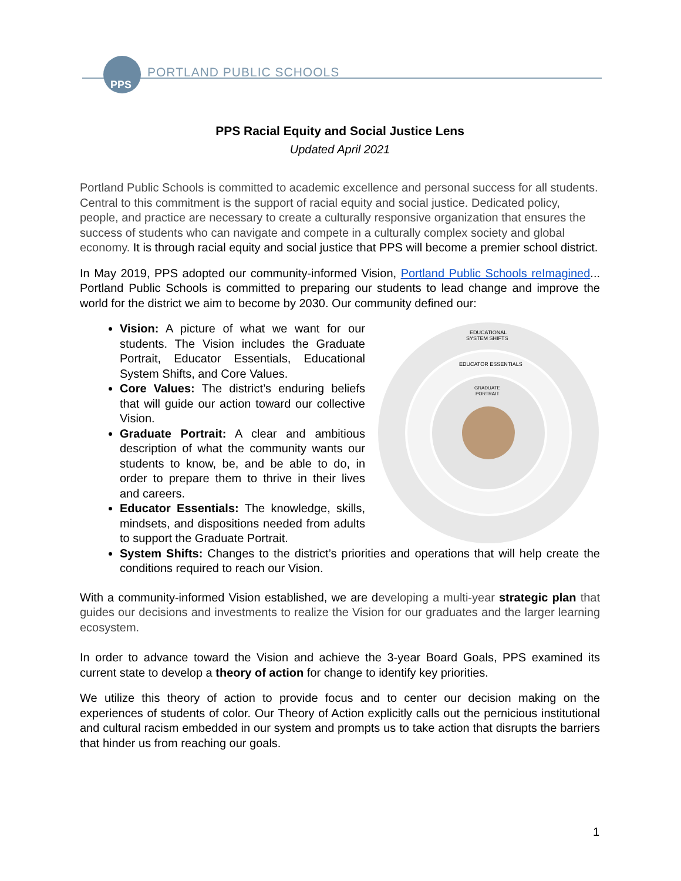PPS
PORTLAND PUBLIC SCHOOLS
PPS Racial Equity and Social Justice Lens
Updated April 2021
Portland Public Schools is committed to academic excellence and personal success for all students. Central to this commitment is the support of racial equity and social justice. Dedicated policy, people, and practice are necessary to create a culturally responsive organization that ensures the success of students who can navigate and compete in a culturally complex society and global economy. It is through racial equity and social justice that PPS will become a premier school district.
In May 2019, PPS adopted our community-informed Vision, Portland Public Schools reImagined... Portland Public Schools is committed to preparing our students to lead change and improve the world for the district we aim to become by 2030. Our community defined our:
EDUCATIONAL
SYSTEM SHIFTS
EDUCATOR ESSENTIALS
GRADUATE
PORTRAIT
Vision: A picture of what we want for our students. The Vision includes the Graduate Portrait, Educator Essentials, Educational System Shifts, and Core Values.
Core Values: The district’s enduring beliefs that will guide our action toward our collective Vision.
Graduate Portrait: A clear and ambitious description of what the community wants our students to know, be, and be able to do, in order to prepare them to thrive in their lives and careers.
Educator Essentials: The knowledge, skills, mindsets, and dispositions needed from adults to support the Graduate Portrait.
System Shifts: Changes to the district’s priorities and operations that will help create the conditions required to reach our Vision.
With a community-informed Vision established, we are developing a multi-year strategic plan that guides our decisions and investments to realize the Vision for our graduates and the larger learning ecosystem.
In order to advance toward the Vision and achieve the 3-year Board Goals, PPS examined its current state to develop a theory of action for change to identify key priorities.
We utilize this theory of action to provide focus and to center our decision making on the experiences of students of color. Our Theory of Action explicitly calls out the pernicious institutional and cultural racism embedded in our system and prompts us to take action that disrupts the barriers that hinder us from reaching our goals.
1